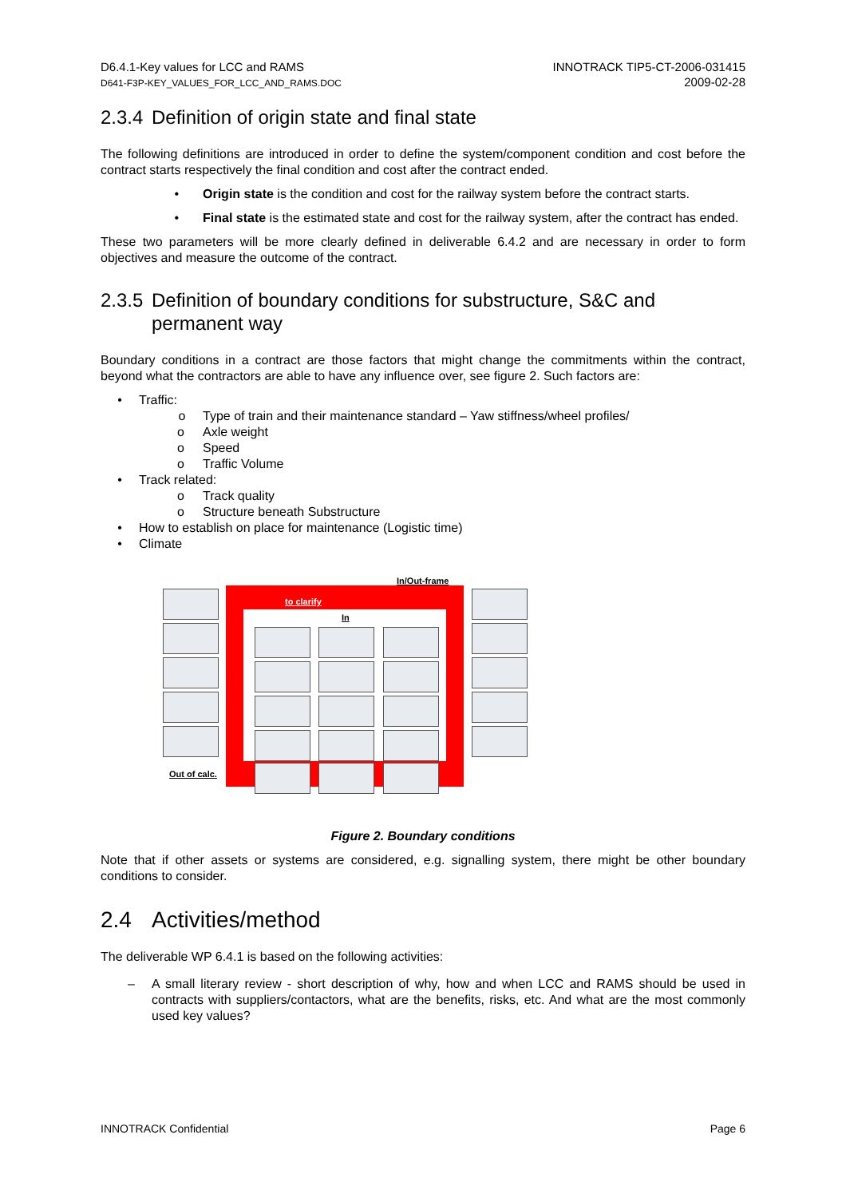D6.4.1-Key values for LCC and RAMS
D641-F3P-KEY_VALUES_FOR_LCC_AND_RAMS.DOC
INNOTRACK TIP5-CT-2006-031415
2009-02-28
2.3.4 Definition of origin state and final state
The following definitions are introduced in order to define the system/component condition and cost before the contract starts respectively the final condition and cost after the contract ended.
• Origin state is the condition and cost for the railway system before the contract starts.
• Final state is the estimated state and cost for the railway system, after the contract has ended.
These two parameters will be more clearly defined in deliverable 6.4.2 and are necessary in order to form objectives and measure the outcome of the contract.
2.3.5 Definition of boundary conditions for substructure, S&C and permanent way
Boundary conditions in a contract are those factors that might change the commitments within the contract, beyond what the contractors are able to have any influence over, see figure 2. Such factors are:
• Traffic:
o Type of train and their maintenance standard – Yaw stiffness/wheel profiles/
o Axle weight
o Speed
o Traffic Volume
• Track related:
o Track quality
o Structure beneath Substructure
• How to establish on place for maintenance (Logistic time)
• Climate
In/Out-frame
to clarify
In
Out of calc.
Figure 2. Boundary conditions
Note that if other assets or systems are considered, e.g. signalling system, there might be other boundary conditions to consider.
2.4 Activities/method
The deliverable WP 6.4.1 is based on the following activities:
– A small literary review - short description of why, how and when LCC and RAMS should be used in contracts with suppliers/contactors, what are the benefits, risks, etc. And what are the most commonly used key values?
INNOTRACK Confidential Page 6